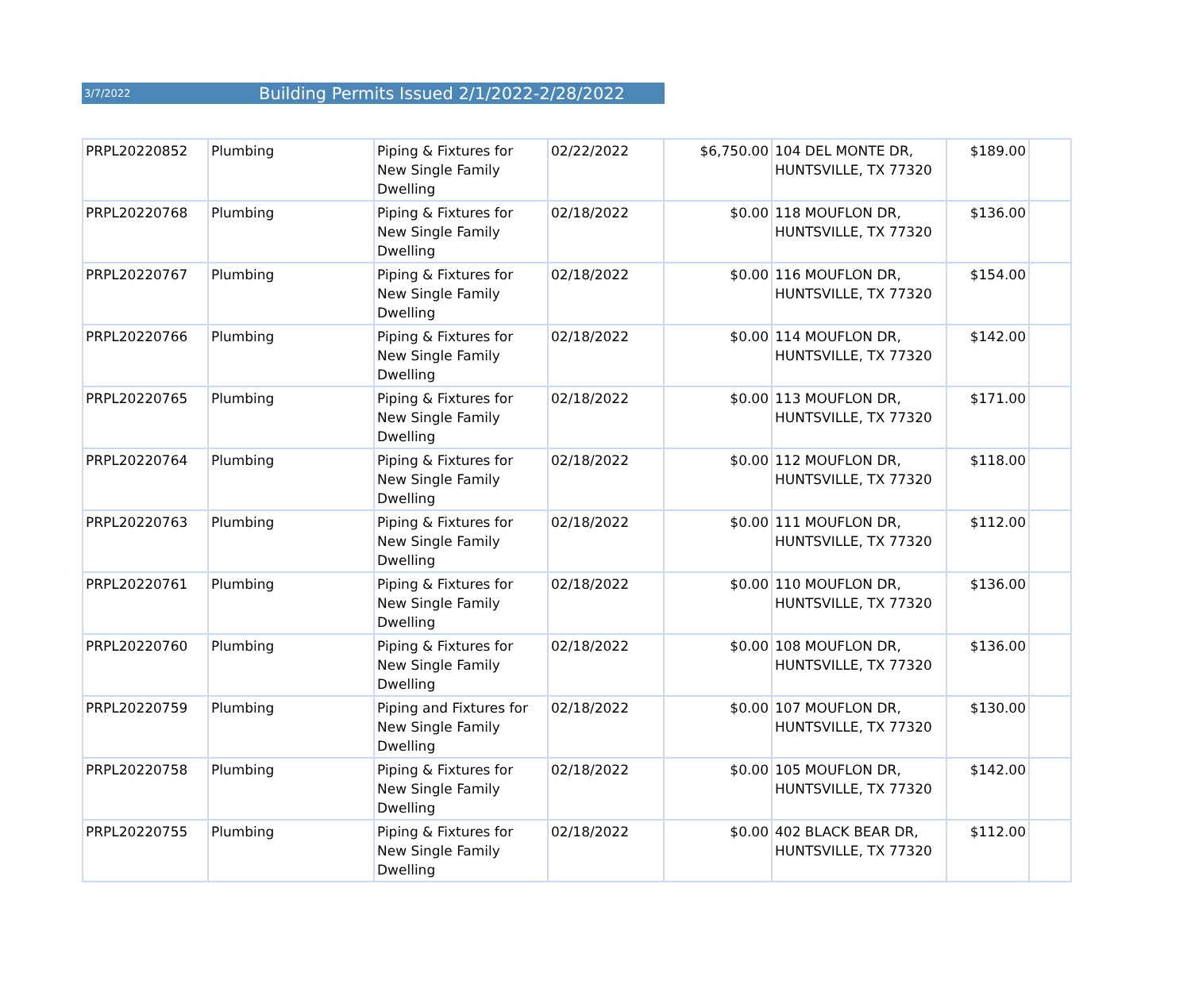3/7/2022 Building Permits Issued 2/1/2022-2/28/2022
| PRPL20220852 | Plumbing | Piping & Fixtures for New Single Family Dwelling | 02/22/2022 | $6,750.00 | 104 DEL MONTE DR, HUNTSVILLE, TX 77320 | $189.00 | |
| PRPL20220768 | Plumbing | Piping & Fixtures for New Single Family Dwelling | 02/18/2022 | $0.00 | 118 MOUFLON DR, HUNTSVILLE, TX 77320 | $136.00 | |
| PRPL20220767 | Plumbing | Piping & Fixtures for New Single Family Dwelling | 02/18/2022 | $0.00 | 116 MOUFLON DR, HUNTSVILLE, TX 77320 | $154.00 | |
| PRPL20220766 | Plumbing | Piping & Fixtures for New Single Family Dwelling | 02/18/2022 | $0.00 | 114 MOUFLON DR, HUNTSVILLE, TX 77320 | $142.00 | |
| PRPL20220765 | Plumbing | Piping & Fixtures for New Single Family Dwelling | 02/18/2022 | $0.00 | 113 MOUFLON DR, HUNTSVILLE, TX 77320 | $171.00 | |
| PRPL20220764 | Plumbing | Piping & Fixtures for New Single Family Dwelling | 02/18/2022 | $0.00 | 112 MOUFLON DR, HUNTSVILLE, TX 77320 | $118.00 | |
| PRPL20220763 | Plumbing | Piping & Fixtures for New Single Family Dwelling | 02/18/2022 | $0.00 | 111 MOUFLON DR, HUNTSVILLE, TX 77320 | $112.00 | |
| PRPL20220761 | Plumbing | Piping & Fixtures for New Single Family Dwelling | 02/18/2022 | $0.00 | 110 MOUFLON DR, HUNTSVILLE, TX 77320 | $136.00 | |
| PRPL20220760 | Plumbing | Piping & Fixtures for New Single Family Dwelling | 02/18/2022 | $0.00 | 108 MOUFLON DR, HUNTSVILLE, TX 77320 | $136.00 | |
| PRPL20220759 | Plumbing | Piping and Fixtures for New Single Family Dwelling | 02/18/2022 | $0.00 | 107 MOUFLON DR, HUNTSVILLE, TX 77320 | $130.00 | |
| PRPL20220758 | Plumbing | Piping & Fixtures for New Single Family Dwelling | 02/18/2022 | $0.00 | 105 MOUFLON DR, HUNTSVILLE, TX 77320 | $142.00 | |
| PRPL20220755 | Plumbing | Piping & Fixtures for New Single Family Dwelling | 02/18/2022 | $0.00 | 402 BLACK BEAR DR, HUNTSVILLE, TX 77320 | $112.00 | |